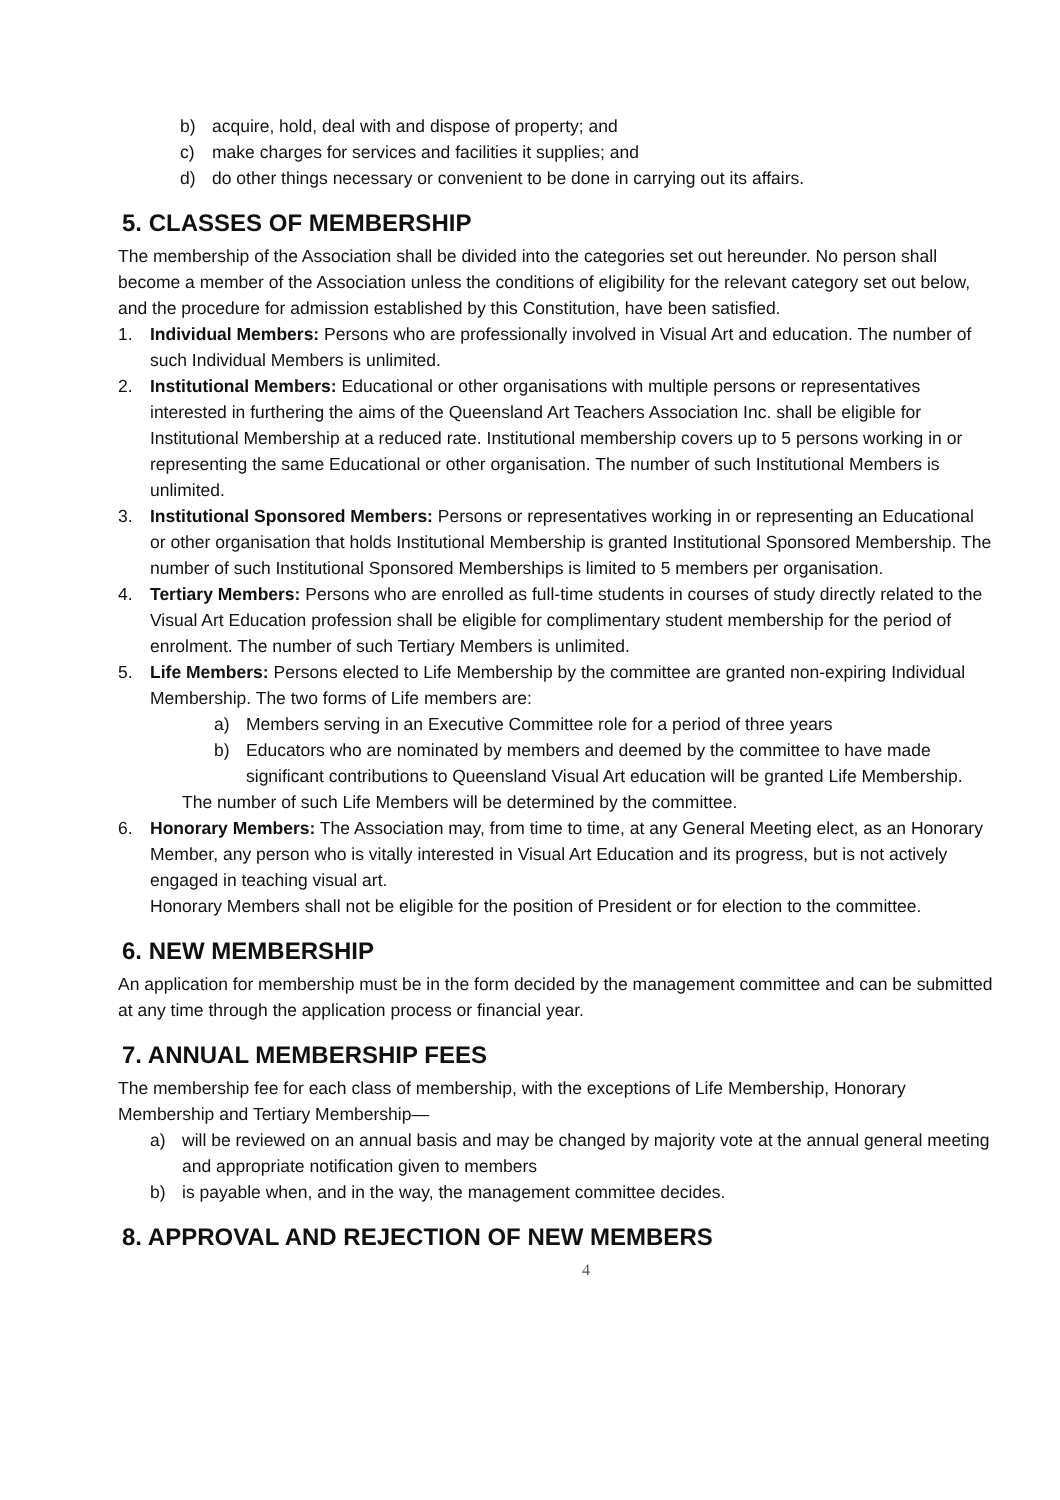b) acquire, hold, deal with and dispose of property; and
c) make charges for services and facilities it supplies; and
d) do other things necessary or convenient to be done in carrying out its affairs.
5. CLASSES OF MEMBERSHIP
The membership of the Association shall be divided into the categories set out hereunder. No person shall become a member of the Association unless the conditions of eligibility for the relevant category set out below, and the procedure for admission established by this Constitution, have been satisfied.
1. Individual Members: Persons who are professionally involved in Visual Art and education. The number of such Individual Members is unlimited.
2. Institutional Members: Educational or other organisations with multiple persons or representatives interested in furthering the aims of the Queensland Art Teachers Association Inc. shall be eligible for Institutional Membership at a reduced rate. Institutional membership covers up to 5 persons working in or representing the same Educational or other organisation. The number of such Institutional Members is unlimited.
3. Institutional Sponsored Members: Persons or representatives working in or representing an Educational or other organisation that holds Institutional Membership is granted Institutional Sponsored Membership. The number of such Institutional Sponsored Memberships is limited to 5 members per organisation.
4. Tertiary Members: Persons who are enrolled as full-time students in courses of study directly related to the Visual Art Education profession shall be eligible for complimentary student membership for the period of enrolment. The number of such Tertiary Members is unlimited.
5. Life Members: Persons elected to Life Membership by the committee are granted non-expiring Individual Membership. The two forms of Life members are:
a) Members serving in an Executive Committee role for a period of three years
b) Educators who are nominated by members and deemed by the committee to have made significant contributions to Queensland Visual Art education will be granted Life Membership.
The number of such Life Members will be determined by the committee.
6. Honorary Members: The Association may, from time to time, at any General Meeting elect, as an Honorary Member, any person who is vitally interested in Visual Art Education and its progress, but is not actively engaged in teaching visual art.
Honorary Members shall not be eligible for the position of President or for election to the committee.
6. NEW MEMBERSHIP
An application for membership must be in the form decided by the management committee and can be submitted at any time through the application process or financial year.
7. ANNUAL MEMBERSHIP FEES
The membership fee for each class of membership, with the exceptions of Life Membership, Honorary Membership and Tertiary Membership—
a) will be reviewed on an annual basis and may be changed by majority vote at the annual general meeting and appropriate notification given to members
b) is payable when, and in the way, the management committee decides.
8. APPROVAL AND REJECTION OF NEW MEMBERS
4